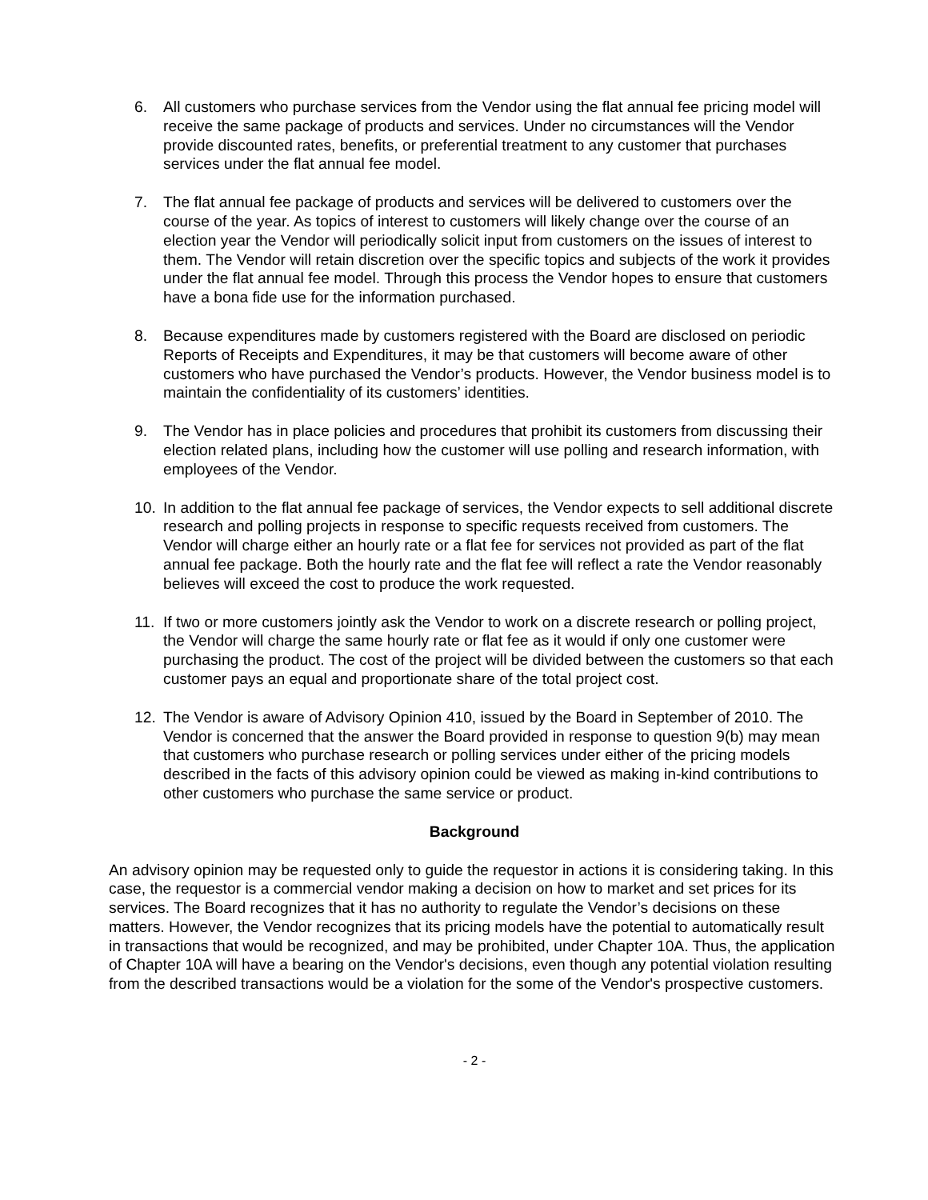6. All customers who purchase services from the Vendor using the flat annual fee pricing model will receive the same package of products and services. Under no circumstances will the Vendor provide discounted rates, benefits, or preferential treatment to any customer that purchases services under the flat annual fee model.
7. The flat annual fee package of products and services will be delivered to customers over the course of the year. As topics of interest to customers will likely change over the course of an election year the Vendor will periodically solicit input from customers on the issues of interest to them. The Vendor will retain discretion over the specific topics and subjects of the work it provides under the flat annual fee model. Through this process the Vendor hopes to ensure that customers have a bona fide use for the information purchased.
8. Because expenditures made by customers registered with the Board are disclosed on periodic Reports of Receipts and Expenditures, it may be that customers will become aware of other customers who have purchased the Vendor’s products. However, the Vendor business model is to maintain the confidentiality of its customers’ identities.
9. The Vendor has in place policies and procedures that prohibit its customers from discussing their election related plans, including how the customer will use polling and research information, with employees of the Vendor.
10. In addition to the flat annual fee package of services, the Vendor expects to sell additional discrete research and polling projects in response to specific requests received from customers. The Vendor will charge either an hourly rate or a flat fee for services not provided as part of the flat annual fee package. Both the hourly rate and the flat fee will reflect a rate the Vendor reasonably believes will exceed the cost to produce the work requested.
11. If two or more customers jointly ask the Vendor to work on a discrete research or polling project, the Vendor will charge the same hourly rate or flat fee as it would if only one customer were purchasing the product. The cost of the project will be divided between the customers so that each customer pays an equal and proportionate share of the total project cost.
12. The Vendor is aware of Advisory Opinion 410, issued by the Board in September of 2010. The Vendor is concerned that the answer the Board provided in response to question 9(b) may mean that customers who purchase research or polling services under either of the pricing models described in the facts of this advisory opinion could be viewed as making in-kind contributions to other customers who purchase the same service or product.
Background
An advisory opinion may be requested only to guide the requestor in actions it is considering taking. In this case, the requestor is a commercial vendor making a decision on how to market and set prices for its services. The Board recognizes that it has no authority to regulate the Vendor’s decisions on these matters. However, the Vendor recognizes that its pricing models have the potential to automatically result in transactions that would be recognized, and may be prohibited, under Chapter 10A. Thus, the application of Chapter 10A will have a bearing on the Vendor's decisions, even though any potential violation resulting from the described transactions would be a violation for the some of the Vendor's prospective customers.
- 2 -